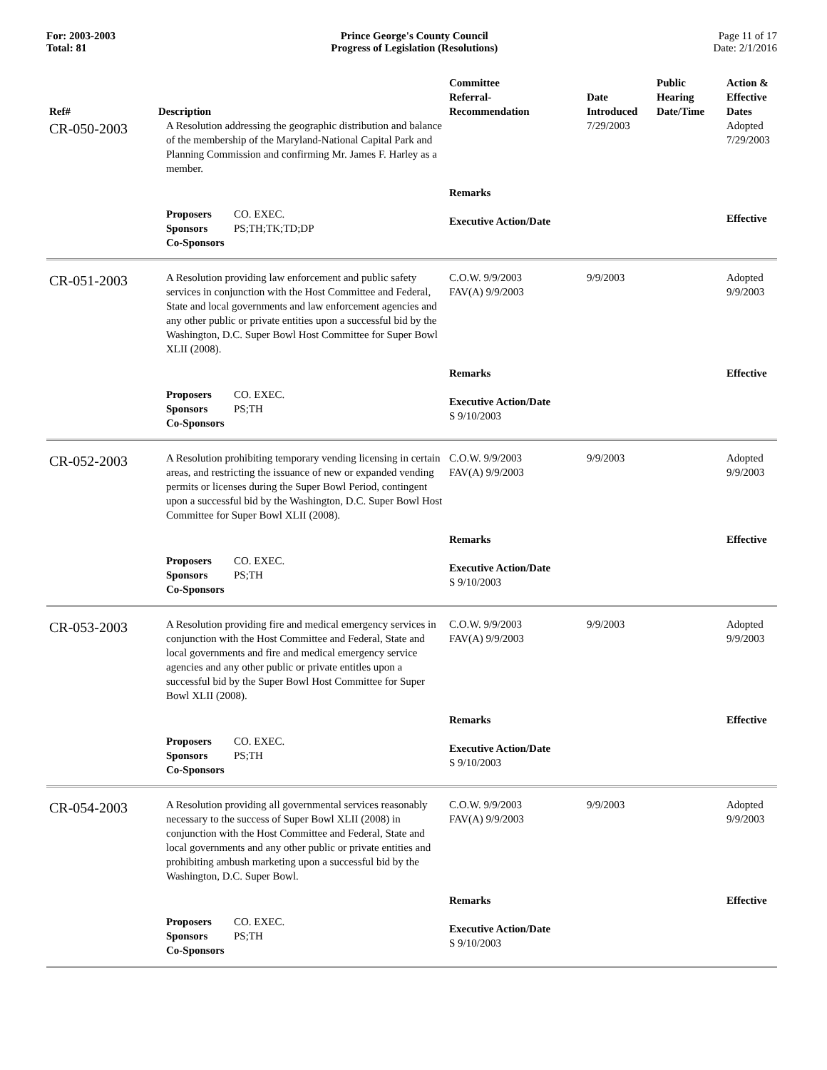For: 2003-2003
Total: 81
Prince George's County Council
Progress of Legislation (Resolutions)
Page 11 of 17
Date: 2/1/2016
| Ref# | Description | Committee Referral- Recommendation | Date Introduced | Public Hearing Date/Time | Action & Effective Dates |
| --- | --- | --- | --- | --- | --- |
| CR-050-2003 | A Resolution addressing the geographic distribution and balance of the membership of the Maryland-National Capital Park and Planning Commission and confirming Mr. James F. Harley as a member. | | 7/29/2003 | | Adopted 7/29/2003 |
| | | Remarks | | | |
| | Proposers CO. EXEC. Sponsors PS;TH;TK;TD;DP Co-Sponsors | Executive Action/Date | | | Effective |
| CR-051-2003 | A Resolution providing law enforcement and public safety services in conjunction with the Host Committee and Federal, State and local governments and law enforcement agencies and any other public or private entities upon a successful bid by the Washington, D.C. Super Bowl Host Committee for Super Bowl XLII (2008). | C.O.W. 9/9/2003 FAV(A) 9/9/2003 | 9/9/2003 | | Adopted 9/9/2003 |
| | | Remarks | | | Effective |
| | Proposers CO. EXEC. Sponsors PS;TH Co-Sponsors | Executive Action/Date S 9/10/2003 | | | |
| CR-052-2003 | A Resolution prohibiting temporary vending licensing in certain areas, and restricting the issuance of new or expanded vending permits or licenses during the Super Bowl Period, contingent upon a successful bid by the Washington, D.C. Super Bowl Host Committee for Super Bowl XLII (2008). | C.O.W. 9/9/2003 FAV(A) 9/9/2003 | 9/9/2003 | | Adopted 9/9/2003 |
| | | Remarks | | | Effective |
| | Proposers CO. EXEC. Sponsors PS;TH Co-Sponsors | Executive Action/Date S 9/10/2003 | | | |
| CR-053-2003 | A Resolution providing fire and medical emergency services in conjunction with the Host Committee and Federal, State and local governments and fire and medical emergency service agencies and any other public or private entitles upon a successful bid by the Super Bowl Host Committee for Super Bowl XLII (2008). | C.O.W. 9/9/2003 FAV(A) 9/9/2003 | 9/9/2003 | | Adopted 9/9/2003 |
| | | Remarks | | | Effective |
| | Proposers CO. EXEC. Sponsors PS;TH Co-Sponsors | Executive Action/Date S 9/10/2003 | | | |
| CR-054-2003 | A Resolution providing all governmental services reasonably necessary to the success of Super Bowl XLII (2008) in conjunction with the Host Committee and Federal, State and local governments and any other public or private entities and prohibiting ambush marketing upon a successful bid by the Washington, D.C. Super Bowl. | C.O.W. 9/9/2003 FAV(A) 9/9/2003 | 9/9/2003 | | Adopted 9/9/2003 |
| | | Remarks | | | Effective |
| | Proposers CO. EXEC. Sponsors PS;TH Co-Sponsors | Executive Action/Date S 9/10/2003 | | | |